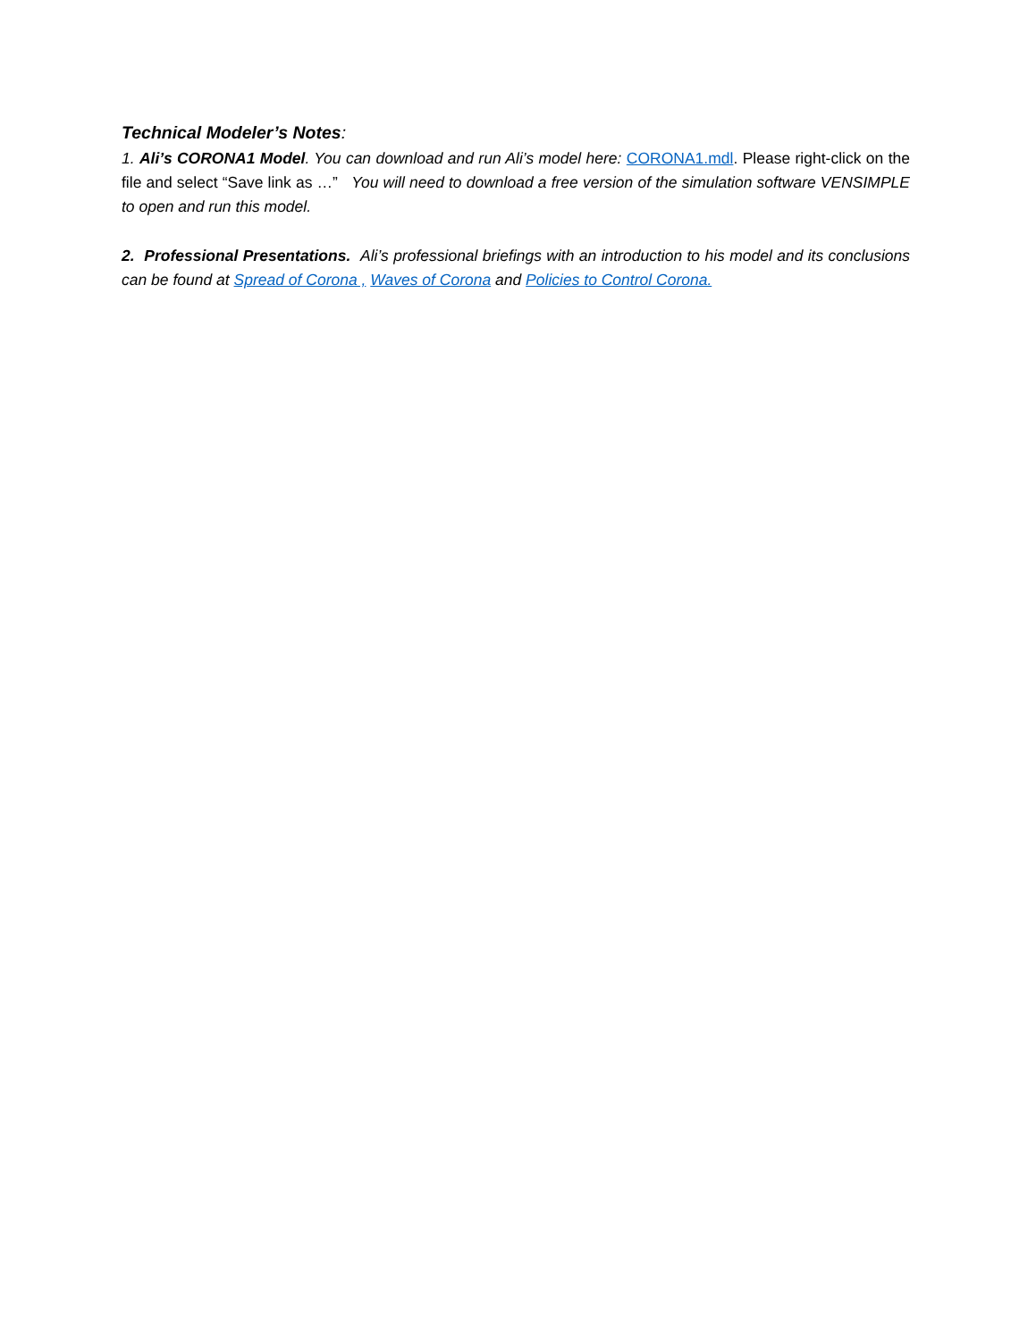Technical Modeler’s Notes:
1. Ali’s CORONA1 Model. You can download and run Ali’s model here: CORONA1.mdl. Please right-click on the file and select “Save link as …” You will need to download a free version of the simulation software VENSIMPLE to open and run this model.
2. Professional Presentations. Ali’s professional briefings with an introduction to his model and its conclusions can be found at Spread of Corona , Waves of Corona and Policies to Control Corona.